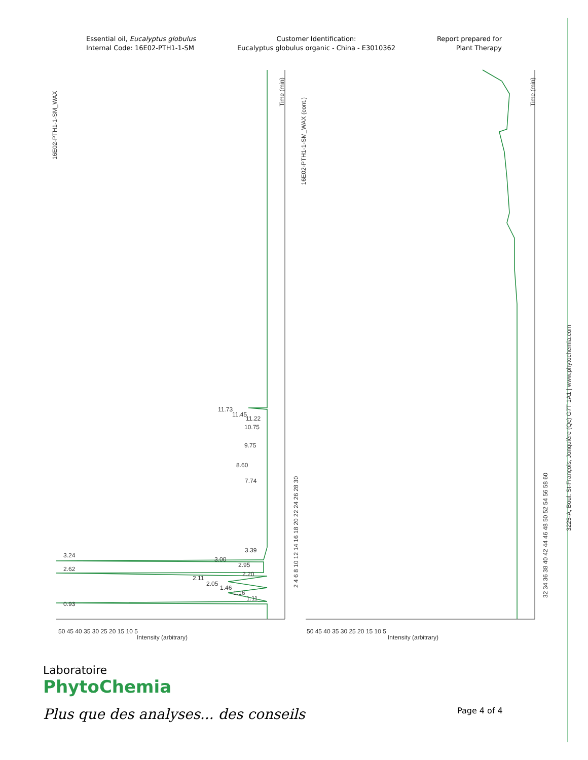Essential oil, Eucalyptus globulus
Internal Code: 16E02-PTH1-1-SM
Customer Identification:
Eucalyptus globulus organic - China - E3010362
Report prepared for
Plant Therapy
16E02-PTH1-1-SM_WAX
16E02-PTH1-1-SM_WAX (cont.)
Time (min)
Time (min)
3.24
2.62
0.93
11.73
11.45
11.22
10.75
9.75
8.60
7.74
3.39
3.00
2.95
2.20
2.11
2.05
1.46
1.16
1.11
50 45 40 35 30 25 20 15 10 5
50 45 40 35 30 25 20 15 10 5
Intensity (arbitrary)
Intensity (arbitrary)
2 4 6 8 10 12 14 16 18 20 22 24 26 28 30
32 34 36 38 40 42 44 46 48 50 52 54 56 58 60
3225-A, Boul. St-François, Jonquière (Qc) G7T 1A1 | www.phytochemia.com
Laboratoire
PhytoChemia
Plus que des analyses... des conseils
Page 4 of 4